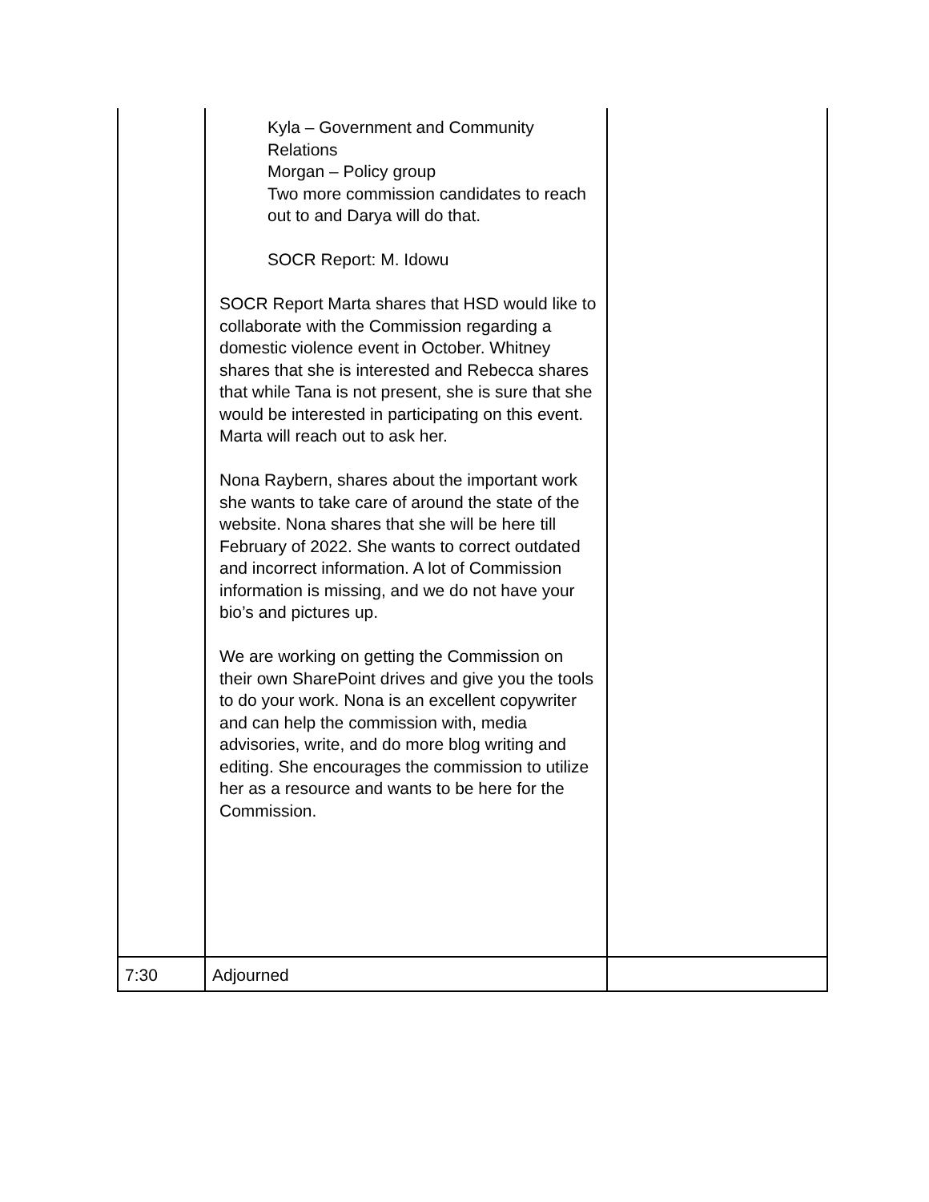| | Kyla – Government and Community Relations Morgan – Policy group Two more commission candidates to reach out to and Darya will do that. SOCR Report: M. Idowu SOCR Report Marta shares that HSD would like to collaborate with the Commission regarding a domestic violence event in October. Whitney shares that she is interested and Rebecca shares that while Tana is not present, she is sure that she would be interested in participating on this event. Marta will reach out to ask her. Nona Raybern, shares about the important work she wants to take care of around the state of the website. Nona shares that she will be here till February of 2022. She wants to correct outdated and incorrect information. A lot of Commission information is missing, and we do not have your bio’s and pictures up. We are working on getting the Commission on their own SharePoint drives and give you the tools to do your work. Nona is an excellent copywriter and can help the commission with, media advisories, write, and do more blog writing and editing. She encourages the commission to utilize her as a resource and wants to be here for the Commission. | |
| 7:30 | Adjourned | |